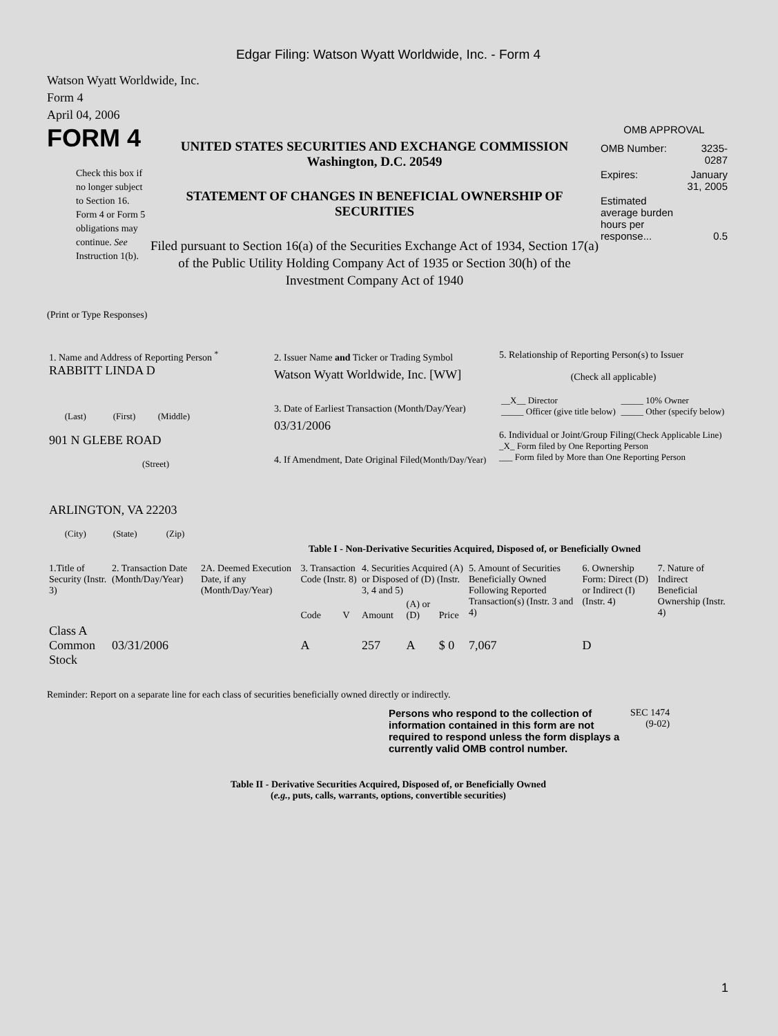Edgar Filing: Watson Wyatt Worldwide, Inc. - Form 4
Watson Wyatt Worldwide, Inc.
Form 4
April 04, 2006
FORM 4
Check this box if no longer subject to Section 16. Form 4 or Form 5 obligations may continue. See Instruction 1(b).
UNITED STATES SECURITIES AND EXCHANGE COMMISSION
Washington, D.C. 20549
STATEMENT OF CHANGES IN BENEFICIAL OWNERSHIP OF SECURITIES
Filed pursuant to Section 16(a) of the Securities Exchange Act of 1934, Section 17(a) of the Public Utility Holding Company Act of 1935 or Section 30(h) of the Investment Company Act of 1940
OMB APPROVAL
| OMB Number: | 3235-0287 |
| Expires: | January 31, 2005 |
| Estimated average burden hours per response... | 0.5 |
(Print or Type Responses)
| 1. Name and Address of Reporting Person <sup>*</sup> RABBITT LINDA D (Last) (First) (Middle) 901 N GLEBE ROAD (Street) ARLINGTON, VA 22203 (City) (State) (Zip) | 2. Issuer Name and Ticker or Trading Symbol Watson Wyatt Worldwide, Inc. [WW] 3. Date of Earliest Transaction (Month/Day/Year) 03/31/2006 4. If Amendment, Date Original Filed (Month/Day/Year) | 5. Relationship of Reporting Person(s) to Issuer (Check all applicable) / __X__ Director _____ Officer (give title below) / _____ 10% Owner _____ Other (specify below) / 6. Individual or Joint/Group Filing (Check Applicable Line) _X_ Form filed by One Reporting Person ___ Form filed by More than One Reporting Person |
Table I - Non-Derivative Securities Acquired, Disposed of, or Beneficially Owned
| 1.Title of Security (Instr. 3) | 2. Transaction Date (Month/Day/Year) | 2A. Deemed Execution Date, if any (Month/Day/Year) | 3. Transaction Code (Instr. 8) | | 4. Securities Acquired (A) or Disposed of (D) (Instr. 3, 4 and 5) | | | 5. Amount of Securities Beneficially Owned Following Reported Transaction(s) (Instr. 3 and 4) | 6. Ownership Form: Direct (D) or Indirect (I) (Instr. 4) | 7. Nature of Indirect Beneficial Ownership (Instr. 4) |
| --- | --- | --- | --- | --- | --- | --- | --- | --- | --- | --- |
| | | | Code | V | Amount | (A) or (D) | Price | | | |
| Class A Common Stock | 03/31/2006 | | A | | 257 | A | $ 0 | 7,067 | D | |
Reminder: Report on a separate line for each class of securities beneficially owned directly or indirectly.
Persons who respond to the collection of information contained in this form are not required to respond unless the form displays a currently valid OMB control number.
SEC 1474
(9-02)
Table II - Derivative Securities Acquired, Disposed of, or Beneficially Owned
(e.g., puts, calls, warrants, options, convertible securities)
1